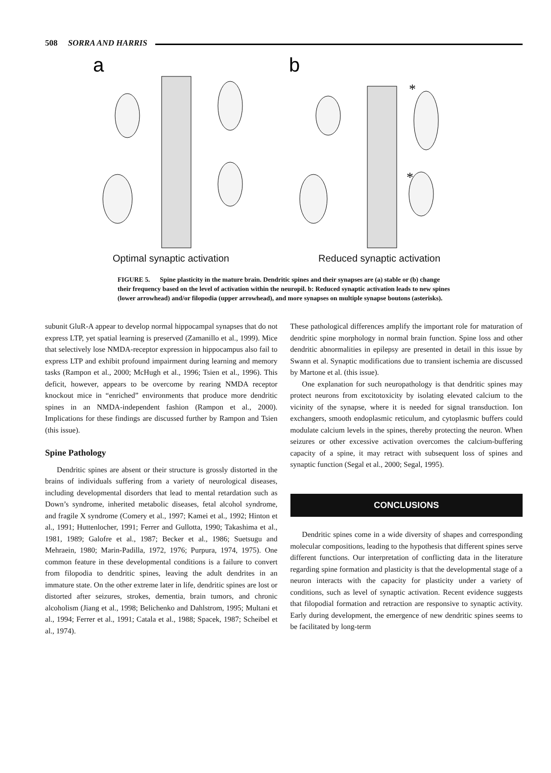508 SORRA AND HARRIS
a
b
*
*
Optimal synaptic activation Reduced synaptic activation
FIGURE 5. Spine plasticity in the mature brain. Dendritic spines and their synapses are (a) stable or (b) change their frequency based on the level of activation within the neuropil. b: Reduced synaptic activation leads to new spines (lower arrowhead) and/or filopodia (upper arrowhead), and more synapses on multiple synapse boutons (asterisks).
subunit GluR-A appear to develop normal hippocampal synapses that do not express LTP, yet spatial learning is preserved (Zamanillo et al., 1999). Mice that selectively lose NMDA-receptor expression in hippocampus also fail to express LTP and exhibit profound impairment during learning and memory tasks (Rampon et al., 2000; McHugh et al., 1996; Tsien et al., 1996). This deficit, however, appears to be overcome by rearing NMDA receptor knockout mice in “enriched” environments that produce more dendritic spines in an NMDA-independent fashion (Rampon et al., 2000). Implications for these findings are discussed further by Rampon and Tsien (this issue).
Spine Pathology
Dendritic spines are absent or their structure is grossly distorted in the brains of individuals suffering from a variety of neurological diseases, including developmental disorders that lead to mental retardation such as Down’s syndrome, inherited metabolic diseases, fetal alcohol syndrome, and fragile X syndrome (Comery et al., 1997; Kamei et al., 1992; Hinton et al., 1991; Huttenlocher, 1991; Ferrer and Gullotta, 1990; Takashima et al., 1981, 1989; Galofre et al., 1987; Becker et al., 1986; Suetsugu and Mehraein, 1980; Marin-Padilla, 1972, 1976; Purpura, 1974, 1975). One common feature in these developmental conditions is a failure to convert from filopodia to dendritic spines, leaving the adult dendrites in an immature state. On the other extreme later in life, dendritic spines are lost or distorted after seizures, strokes, dementia, brain tumors, and chronic alcoholism (Jiang et al., 1998; Belichenko and Dahlstrom, 1995; Multani et al., 1994; Ferrer et al., 1991; Catala et al., 1988; Spacek, 1987; Scheibel et al., 1974).
These pathological differences amplify the important role for maturation of dendritic spine morphology in normal brain function. Spine loss and other dendritic abnormalities in epilepsy are presented in detail in this issue by Swann et al. Synaptic modifications due to transient ischemia are discussed by Martone et al. (this issue).
One explanation for such neuropathology is that dendritic spines may protect neurons from excitotoxicity by isolating elevated calcium to the vicinity of the synapse, where it is needed for signal transduction. Ion exchangers, smooth endoplasmic reticulum, and cytoplasmic buffers could modulate calcium levels in the spines, thereby protecting the neuron. When seizures or other excessive activation overcomes the calcium-buffering capacity of a spine, it may retract with subsequent loss of spines and synaptic function (Segal et al., 2000; Segal, 1995).
CONCLUSIONS
Dendritic spines come in a wide diversity of shapes and corresponding molecular compositions, leading to the hypothesis that different spines serve different functions. Our interpretation of conflicting data in the literature regarding spine formation and plasticity is that the developmental stage of a neuron interacts with the capacity for plasticity under a variety of conditions, such as level of synaptic activation. Recent evidence suggests that filopodial formation and retraction are responsive to synaptic activity. Early during development, the emergence of new dendritic spines seems to be facilitated by long-term